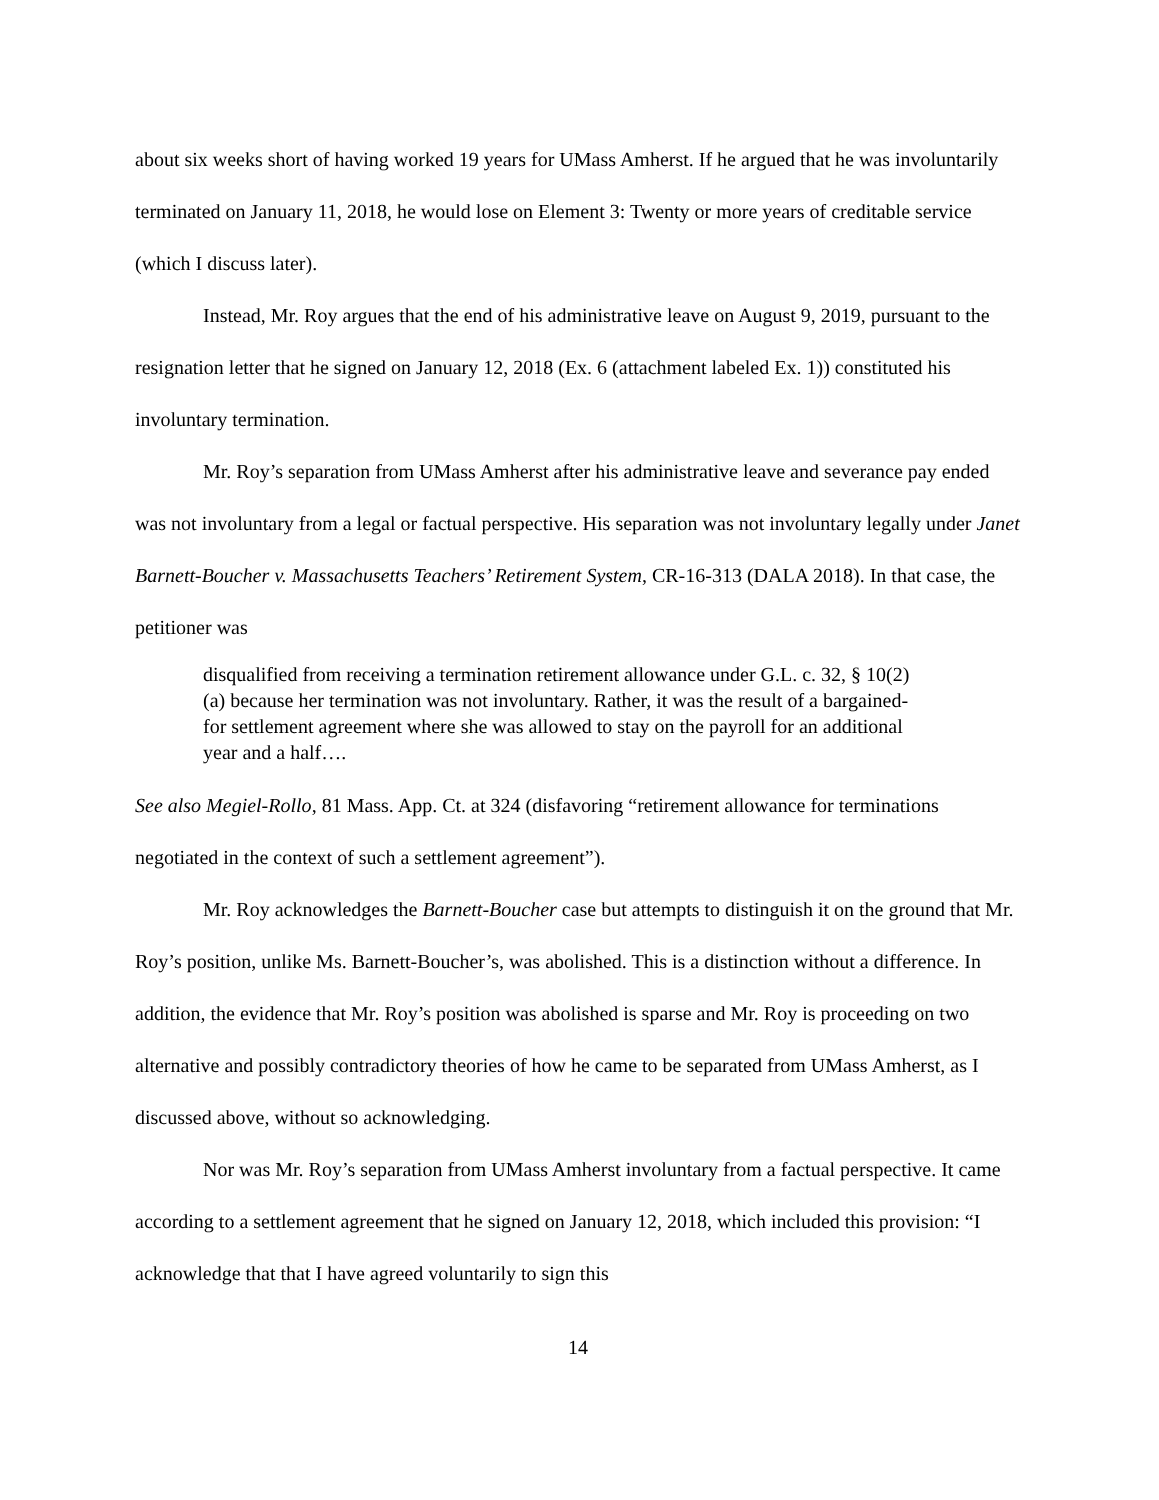about six weeks short of having worked 19 years for UMass Amherst. If he argued that he was involuntarily terminated on January 11, 2018, he would lose on Element 3: Twenty or more years of creditable service (which I discuss later).
Instead, Mr. Roy argues that the end of his administrative leave on August 9, 2019, pursuant to the resignation letter that he signed on January 12, 2018 (Ex. 6 (attachment labeled Ex. 1)) constituted his involuntary termination.
Mr. Roy’s separation from UMass Amherst after his administrative leave and severance pay ended was not involuntary from a legal or factual perspective. His separation was not involuntary legally under Janet Barnett-Boucher v. Massachusetts Teachers’ Retirement System, CR-16-313 (DALA 2018). In that case, the petitioner was
disqualified from receiving a termination retirement allowance under G.L. c. 32, § 10(2)(a) because her termination was not involuntary. Rather, it was the result of a bargained-for settlement agreement where she was allowed to stay on the payroll for an additional year and a half….
See also Megiel-Rollo, 81 Mass. App. Ct. at 324 (disfavoring “retirement allowance for terminations negotiated in the context of such a settlement agreement”).
Mr. Roy acknowledges the Barnett-Boucher case but attempts to distinguish it on the ground that Mr. Roy’s position, unlike Ms. Barnett-Boucher’s, was abolished. This is a distinction without a difference. In addition, the evidence that Mr. Roy’s position was abolished is sparse and Mr. Roy is proceeding on two alternative and possibly contradictory theories of how he came to be separated from UMass Amherst, as I discussed above, without so acknowledging.
Nor was Mr. Roy’s separation from UMass Amherst involuntary from a factual perspective. It came according to a settlement agreement that he signed on January 12, 2018, which included this provision: “I acknowledge that that I have agreed voluntarily to sign this
14